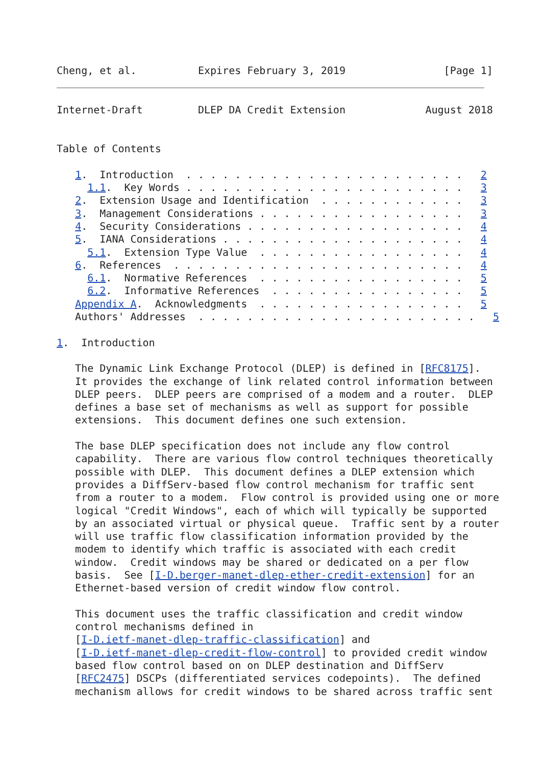Cheng, et al.          Expires February 3, 2019                [Page 1]
Internet-Draft         DLEP DA Credit Extension             August 2018


Table of Contents

   1.  Introduction  . . . . . . . . . . . . . . . . . . . . . . .   2
     1.1.  Key Words . . . . . . . . . . . . . . . . . . . . . . .   3
   2.  Extension Usage and Identification  . . . . . . . . . . . .   3
   3.  Management Considerations . . . . . . . . . . . . . . . . .   3
   4.  Security Considerations . . . . . . . . . . . . . . . . . .   4
   5.  IANA Considerations . . . . . . . . . . . . . . . . . . . .   4
     5.1.  Extension Type Value  . . . . . . . . . . . . . . . . .   4
   6.  References  . . . . . . . . . . . . . . . . . . . . . . . .   4
     6.1.  Normative References  . . . . . . . . . . . . . . . . .   5
     6.2.  Informative References  . . . . . . . . . . . . . . . .   5
   Appendix A.  Acknowledgments  . . . . . . . . . . . . . . . . .   5
   Authors' Addresses  . . . . . . . . . . . . . . . . . . . . . . .   5

1.  Introduction

   The Dynamic Link Exchange Protocol (DLEP) is defined in [RFC8175].
   It provides the exchange of link related control information between
   DLEP peers.  DLEP peers are comprised of a modem and a router.  DLEP
   defines a base set of mechanisms as well as support for possible
   extensions.  This document defines one such extension.

   The base DLEP specification does not include any flow control
   capability.  There are various flow control techniques theoretically
   possible with DLEP.  This document defines a DLEP extension which
   provides a DiffServ-based flow control mechanism for traffic sent
   from a router to a modem.  Flow control is provided using one or more
   logical "Credit Windows", each of which will typically be supported
   by an associated virtual or physical queue.  Traffic sent by a router
   will use traffic flow classification information provided by the
   modem to identify which traffic is associated with each credit
   window.  Credit windows may be shared or dedicated on a per flow
   basis.  See [I-D.berger-manet-dlep-ether-credit-extension] for an
   Ethernet-based version of credit window flow control.

   This document uses the traffic classification and credit window
   control mechanisms defined in
   [I-D.ietf-manet-dlep-traffic-classification] and
   [I-D.ietf-manet-dlep-credit-flow-control] to provided credit window
   based flow control based on on DLEP destination and DiffServ
   [RFC2475] DSCPs (differentiated services codepoints).  The defined
   mechanism allows for credit windows to be shared across traffic sent